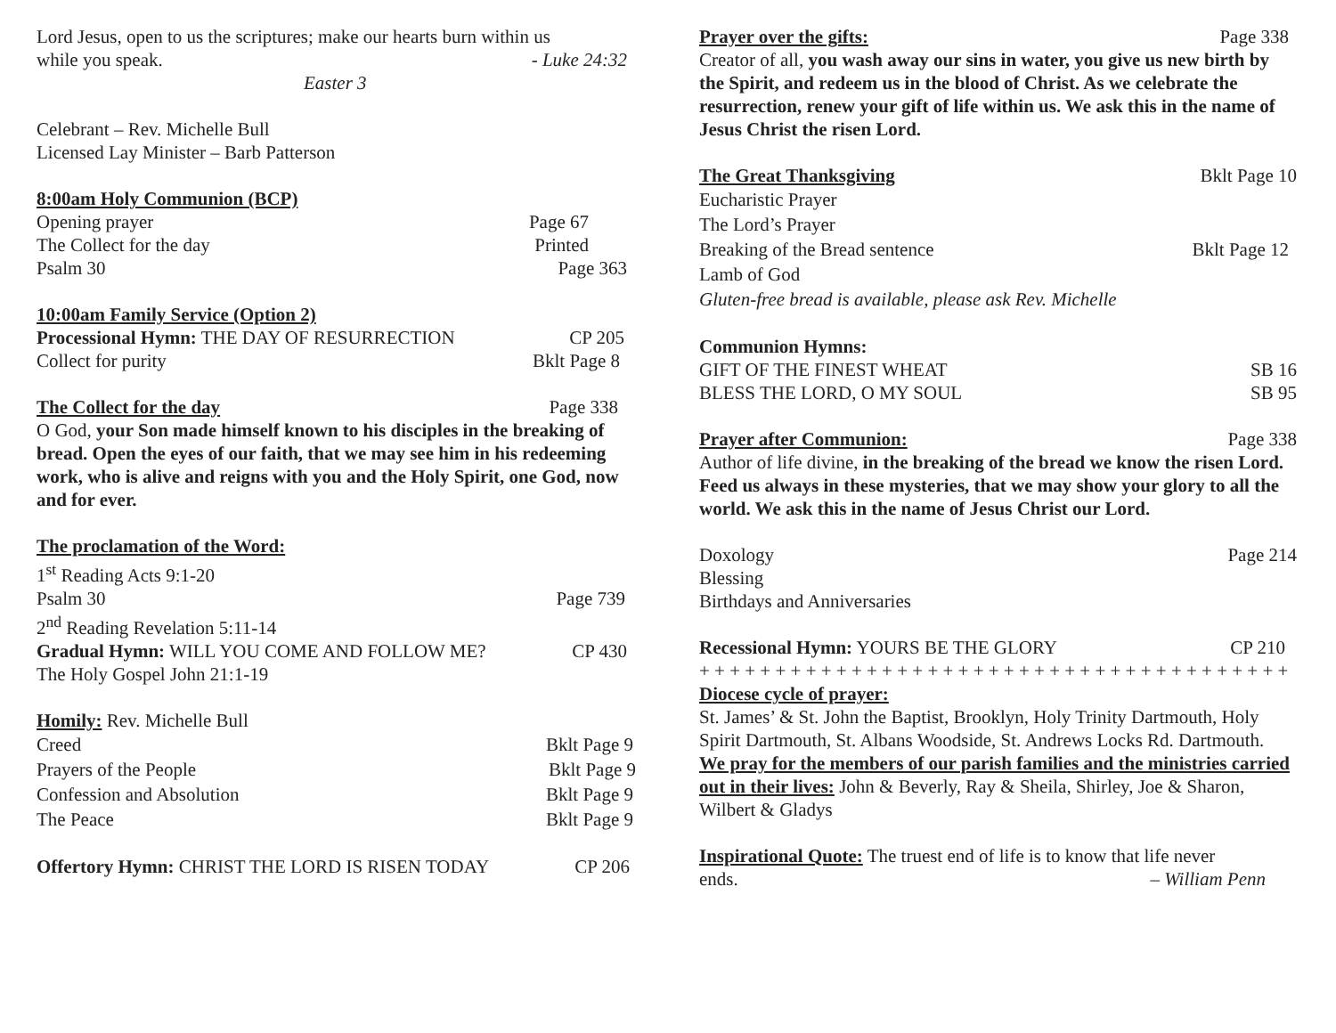Lord Jesus, open to us the scriptures; make our hearts burn within us
while you speak. - Luke 24:32
Easter 3
Celebrant – Rev. Michelle Bull
Licensed Lay Minister – Barb Patterson
8:00am Holy Communion (BCP)
Opening prayer Page 67
The Collect for the day Printed
Psalm 30 Page 363
10:00am Family Service (Option 2)
Processional Hymn: THE DAY OF RESURRECTION CP 205
Collect for purity Bklt Page 8
The Collect for the day Page 338
O God, your Son made himself known to his disciples in the breaking of bread. Open the eyes of our faith, that we may see him in his redeeming work, who is alive and reigns with you and the Holy Spirit, one God, now and for ever.
The proclamation of the Word:
1<sup>st</sup> Reading Acts 9:1-20
Psalm 30 Page 739
2<sup>nd</sup> Reading Revelation 5:11-14
Gradual Hymn: WILL YOU COME AND FOLLOW ME? CP 430
The Holy Gospel John 21:1-19
Homily: Rev. Michelle Bull
Creed Bklt Page 9
Prayers of the People Bklt Page 9
Confession and Absolution Bklt Page 9
The Peace Bklt Page 9
Offertory Hymn: CHRIST THE LORD IS RISEN TODAY CP 206
Prayer over the gifts: Page 338
Creator of all, you wash away our sins in water, you give us new birth by the Spirit, and redeem us in the blood of Christ. As we celebrate the resurrection, renew your gift of life within us. We ask this in the name of Jesus Christ the risen Lord.
The Great Thanksgiving Bklt Page 10
Eucharistic Prayer
The Lord’s Prayer
Breaking of the Bread sentence Bklt Page 12
Lamb of God
Gluten-free bread is available, please ask Rev. Michelle
Communion Hymns:
GIFT OF THE FINEST WHEAT SB 16
BLESS THE LORD, O MY SOUL SB 95
Prayer after Communion: Page 338
Author of life divine, in the breaking of the bread we know the risen Lord. Feed us always in these mysteries, that we may show your glory to all the world. We ask this in the name of Jesus Christ our Lord.
Doxology Page 214
Blessing
Birthdays and Anniversaries
Recessional Hymn: YOURS BE THE GLORY CP 210
+ + + + + + + + + + + + + + + + + + + + + + + + + + + + + + + + + + + + + + +
Diocese cycle of prayer:
St. James’ & St. John the Baptist, Brooklyn, Holy Trinity Dartmouth, Holy Spirit Dartmouth, St. Albans Woodside, St. Andrews Locks Rd. Dartmouth.
We pray for the members of our parish families and the ministries carried out in their lives: John & Beverly, Ray & Sheila, Shirley, Joe & Sharon, Wilbert & Gladys
Inspirational Quote: The truest end of life is to know that life never
ends. – William Penn